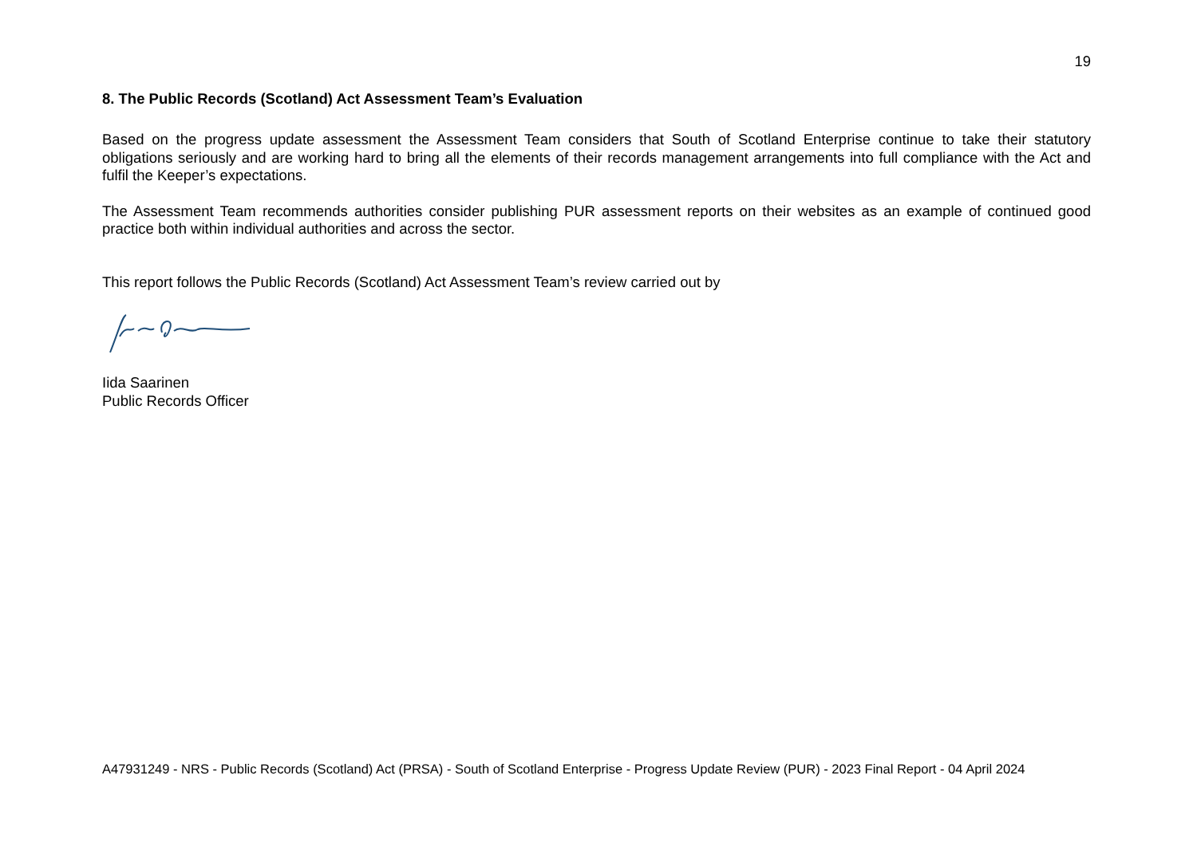19
8. The Public Records (Scotland) Act Assessment Team’s Evaluation
Based on the progress update assessment the Assessment Team considers that South of Scotland Enterprise continue to take their statutory obligations seriously and are working hard to bring all the elements of their records management arrangements into full compliance with the Act and fulfil the Keeper’s expectations.
The Assessment Team recommends authorities consider publishing PUR assessment reports on their websites as an example of continued good practice both within individual authorities and across the sector.
This report follows the Public Records (Scotland) Act Assessment Team’s review carried out by
Iida Saarinen
Public Records Officer
A47931249 - NRS - Public Records (Scotland) Act (PRSA) - South of Scotland Enterprise - Progress Update Review (PUR) - 2023 Final Report - 04 April 2024